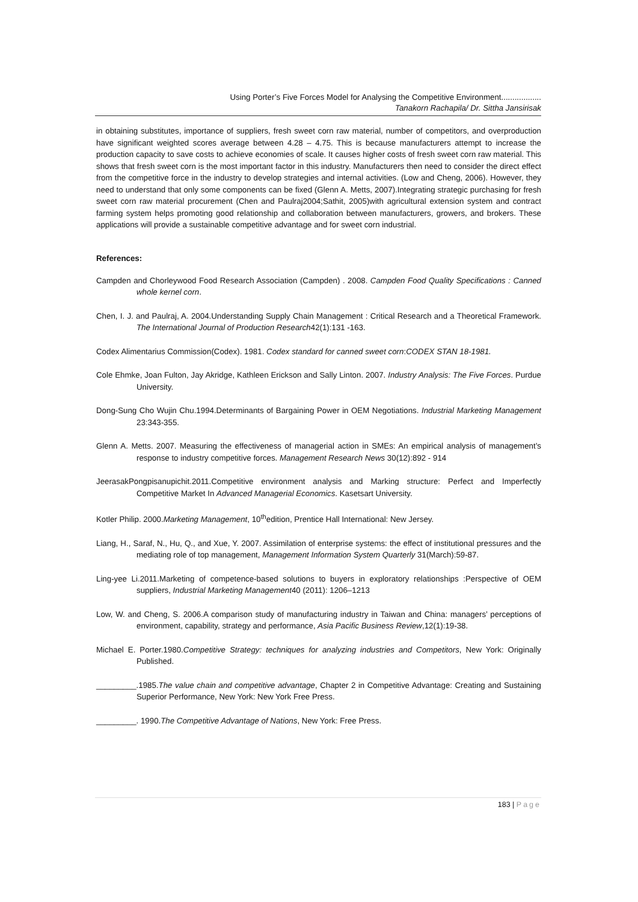Using Porter’s Five Forces Model for Analysing the Competitive Environment..................
Tanakorn Rachapila/ Dr. Sittha Jansirisak
in obtaining substitutes, importance of suppliers, fresh sweet corn raw material, number of competitors, and overproduction have significant weighted scores average between 4.28 – 4.75. This is because manufacturers attempt to increase the production capacity to save costs to achieve economies of scale. It causes higher costs of fresh sweet corn raw material. This shows that fresh sweet corn is the most important factor in this industry. Manufacturers then need to consider the direct effect from the competitive force in the industry to develop strategies and internal activities. (Low and Cheng, 2006). However, they need to understand that only some components can be fixed (Glenn A. Metts, 2007).Integrating strategic purchasing for fresh sweet corn raw material procurement (Chen and Paulraj2004;Sathit, 2005)with agricultural extension system and contract farming system helps promoting good relationship and collaboration between manufacturers, growers, and brokers. These applications will provide a sustainable competitive advantage and for sweet corn industrial.
References:
Campden and Chorleywood Food Research Association (Campden) . 2008. Campden Food Quality Specifications : Canned whole kernel corn.
Chen, I. J. and Paulraj, A. 2004.Understanding Supply Chain Management : Critical Research and a Theoretical Framework. The International Journal of Production Research42(1):131 -163.
Codex Alimentarius Commission(Codex). 1981. Codex standard for canned sweet corn:CODEX STAN 18-1981.
Cole Ehmke, Joan Fulton, Jay Akridge, Kathleen Erickson and Sally Linton. 2007. Industry Analysis: The Five Forces. Purdue University.
Dong-Sung Cho Wujin Chu.1994.Determinants of Bargaining Power in OEM Negotiations. Industrial Marketing Management 23:343-355.
Glenn A. Metts. 2007. Measuring the effectiveness of managerial action in SMEs: An empirical analysis of management’s response to industry competitive forces. Management Research News 30(12):892 - 914
JeerasakPongpisanupichit.2011.Competitive environment analysis and Marking structure: Perfect and Imperfectly Competitive Market In Advanced Managerial Economics. Kasetsart University.
Kotler Philip. 2000.Marketing Management, 10<sup>th</sup>edition, Prentice Hall International: New Jersey.
Liang, H., Saraf, N., Hu, Q., and Xue, Y. 2007. Assimilation of enterprise systems: the effect of institutional pressures and the mediating role of top management, Management Information System Quarterly 31(March):59-87.
Ling-yee Li.2011.Marketing of competence-based solutions to buyers in exploratory relationships :Perspective of OEM suppliers, Industrial Marketing Management40 (2011): 1206–1213
Low, W. and Cheng, S. 2006.A comparison study of manufacturing industry in Taiwan and China: managers’ perceptions of environment, capability, strategy and performance, Asia Pacific Business Review,12(1):19-38.
Michael E. Porter.1980.Competitive Strategy: techniques for analyzing industries and Competitors, New York: Originally Published.
_________.1985.The value chain and competitive advantage, Chapter 2 in Competitive Advantage: Creating and Sustaining Superior Performance, New York: New York Free Press.
_________. 1990.The Competitive Advantage of Nations, New York: Free Press.
183 | Page